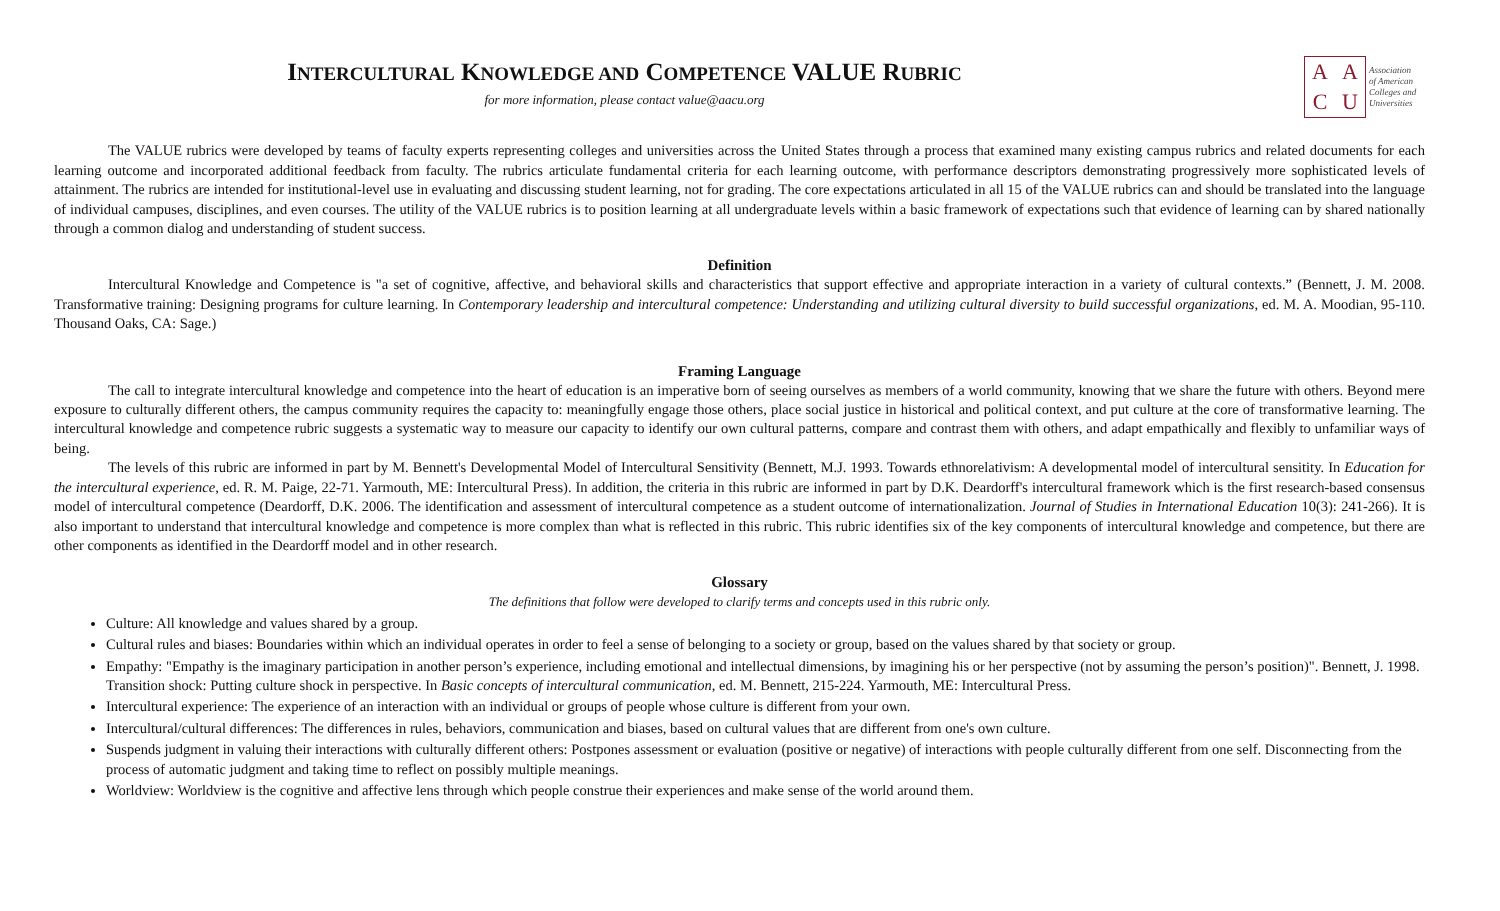INTERCULTURAL KNOWLEDGE AND COMPETENCE VALUE RUBRIC
for more information, please contact value@aacu.org
AACU
Association
of American
Colleges and
Universities
The VALUE rubrics were developed by teams of faculty experts representing colleges and universities across the United States through a process that examined many existing campus rubrics and related documents for each learning outcome and incorporated additional feedback from faculty. The rubrics articulate fundamental criteria for each learning outcome, with performance descriptors demonstrating progressively more sophisticated levels of attainment. The rubrics are intended for institutional-level use in evaluating and discussing student learning, not for grading. The core expectations articulated in all 15 of the VALUE rubrics can and should be translated into the language of individual campuses, disciplines, and even courses. The utility of the VALUE rubrics is to position learning at all undergraduate levels within a basic framework of expectations such that evidence of learning can by shared nationally through a common dialog and understanding of student success.
Definition
Intercultural Knowledge and Competence is "a set of cognitive, affective, and behavioral skills and characteristics that support effective and appropriate interaction in a variety of cultural contexts.” (Bennett, J. M. 2008. Transformative training: Designing programs for culture learning. In Contemporary leadership and intercultural competence: Understanding and utilizing cultural diversity to build successful organizations, ed. M. A. Moodian, 95-110. Thousand Oaks, CA: Sage.)
Framing Language
The call to integrate intercultural knowledge and competence into the heart of education is an imperative born of seeing ourselves as members of a world community, knowing that we share the future with others. Beyond mere exposure to culturally different others, the campus community requires the capacity to: meaningfully engage those others, place social justice in historical and political context, and put culture at the core of transformative learning. The intercultural knowledge and competence rubric suggests a systematic way to measure our capacity to identify our own cultural patterns, compare and contrast them with others, and adapt empathically and flexibly to unfamiliar ways of being.
The levels of this rubric are informed in part by M. Bennett's Developmental Model of Intercultural Sensitivity (Bennett, M.J. 1993. Towards ethnorelativism: A developmental model of intercultural sensitity. In Education for the intercultural experience, ed. R. M. Paige, 22-71. Yarmouth, ME: Intercultural Press). In addition, the criteria in this rubric are informed in part by D.K. Deardorff's intercultural framework which is the first research-based consensus model of intercultural competence (Deardorff, D.K. 2006. The identification and assessment of intercultural competence as a student outcome of internationalization. Journal of Studies in International Education 10(3): 241-266). It is also important to understand that intercultural knowledge and competence is more complex than what is reflected in this rubric. This rubric identifies six of the key components of intercultural knowledge and competence, but there are other components as identified in the Deardorff model and in other research.
Glossary
The definitions that follow were developed to clarify terms and concepts used in this rubric only.
Culture: All knowledge and values shared by a group.
Cultural rules and biases: Boundaries within which an individual operates in order to feel a sense of belonging to a society or group, based on the values shared by that society or group.
Empathy: "Empathy is the imaginary participation in another person’s experience, including emotional and intellectual dimensions, by imagining his or her perspective (not by assuming the person’s position)". Bennett, J. 1998. Transition shock: Putting culture shock in perspective. In Basic concepts of intercultural communication, ed. M. Bennett, 215-224. Yarmouth, ME: Intercultural Press.
Intercultural experience: The experience of an interaction with an individual or groups of people whose culture is different from your own.
Intercultural/cultural differences: The differences in rules, behaviors, communication and biases, based on cultural values that are different from one's own culture.
Suspends judgment in valuing their interactions with culturally different others: Postpones assessment or evaluation (positive or negative) of interactions with people culturally different from one self. Disconnecting from the process of automatic judgment and taking time to reflect on possibly multiple meanings.
Worldview: Worldview is the cognitive and affective lens through which people construe their experiences and make sense of the world around them.